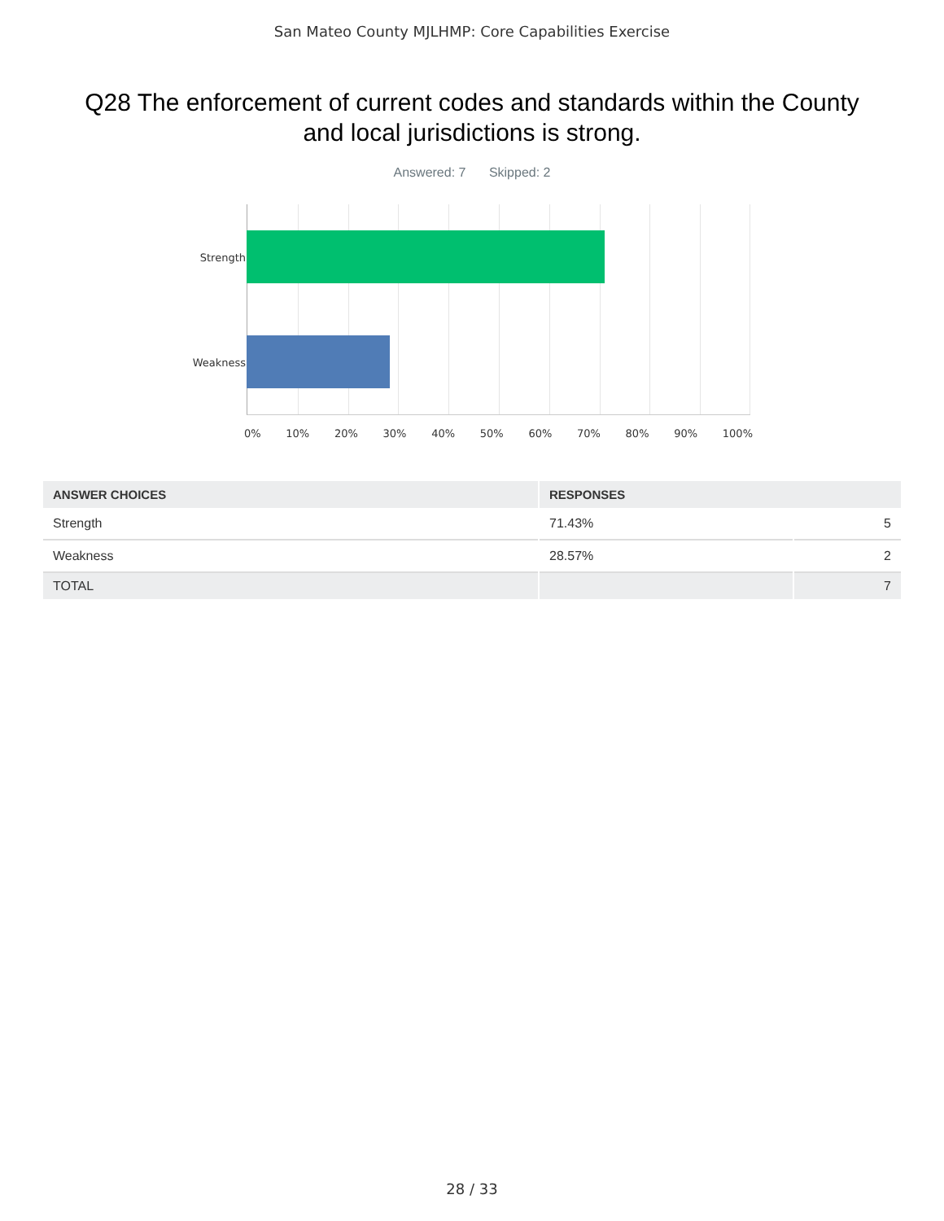San Mateo County MJLHMP: Core Capabilities Exercise
Q28 The enforcement of current codes and standards within the County and local jurisdictions is strong.
Answered: 7 Skipped: 2
Strength
Weakness
0% 10% 20% 30% 40% 50% 60% 70% 80% 90% 100%
| ANSWER CHOICES | RESPONSES | |
| --- | --- | --- |
| Strength | 71.43% | 5 |
| Weakness | 28.57% | 2 |
| TOTAL | | 7 |
28 / 33